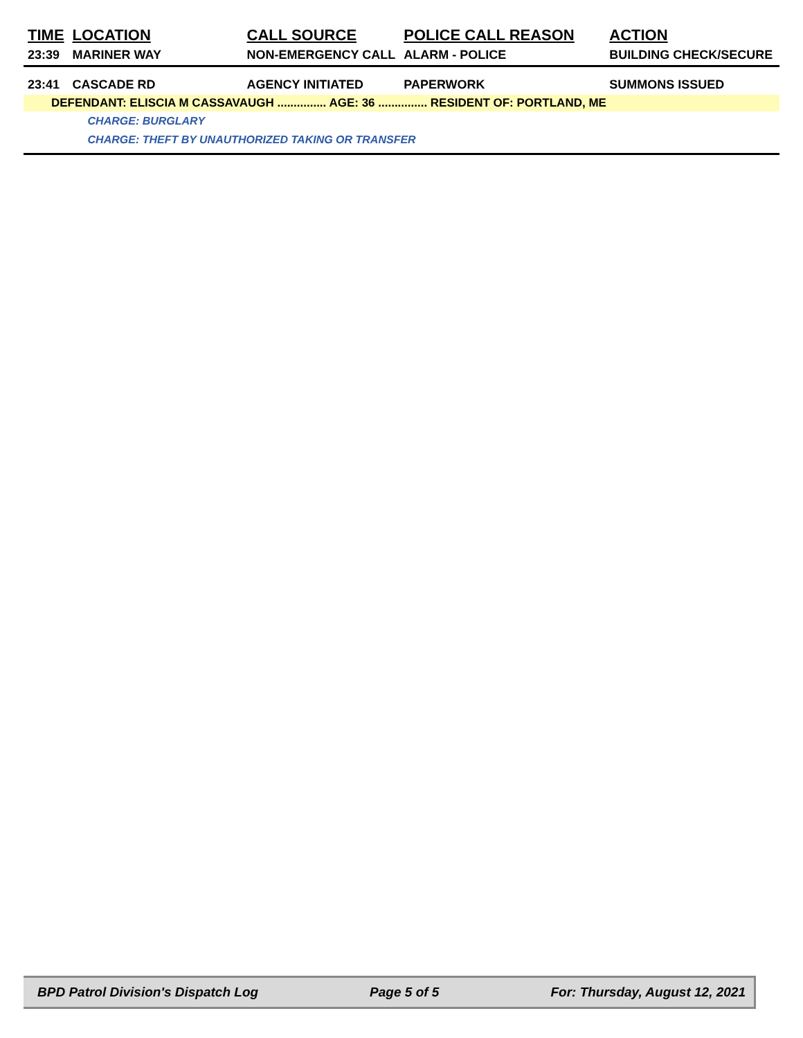| TIME | LOCATION | CALL SOURCE | POLICE CALL REASON | ACTION |
| --- | --- | --- | --- | --- |
| 23:39 | MARINER WAY | NON-EMERGENCY CALL | ALARM - POLICE | BUILDING CHECK/SECURE |
| 23:41 | CASCADE RD | AGENCY INITIATED | PAPERWORK | SUMMONS ISSUED |
| DEFENDANT: ELISCIA M CASSAVAUGH ............... AGE: 36 ............... RESIDENT OF: PORTLAND, ME | | | | |
| | CHARGE: BURGLARY | | | |
| | CHARGE: THEFT BY UNAUTHORIZED TAKING OR TRANSFER | | | |
BPD Patrol Division's Dispatch Log Page 5 of 5 For: Thursday, August 12, 2021